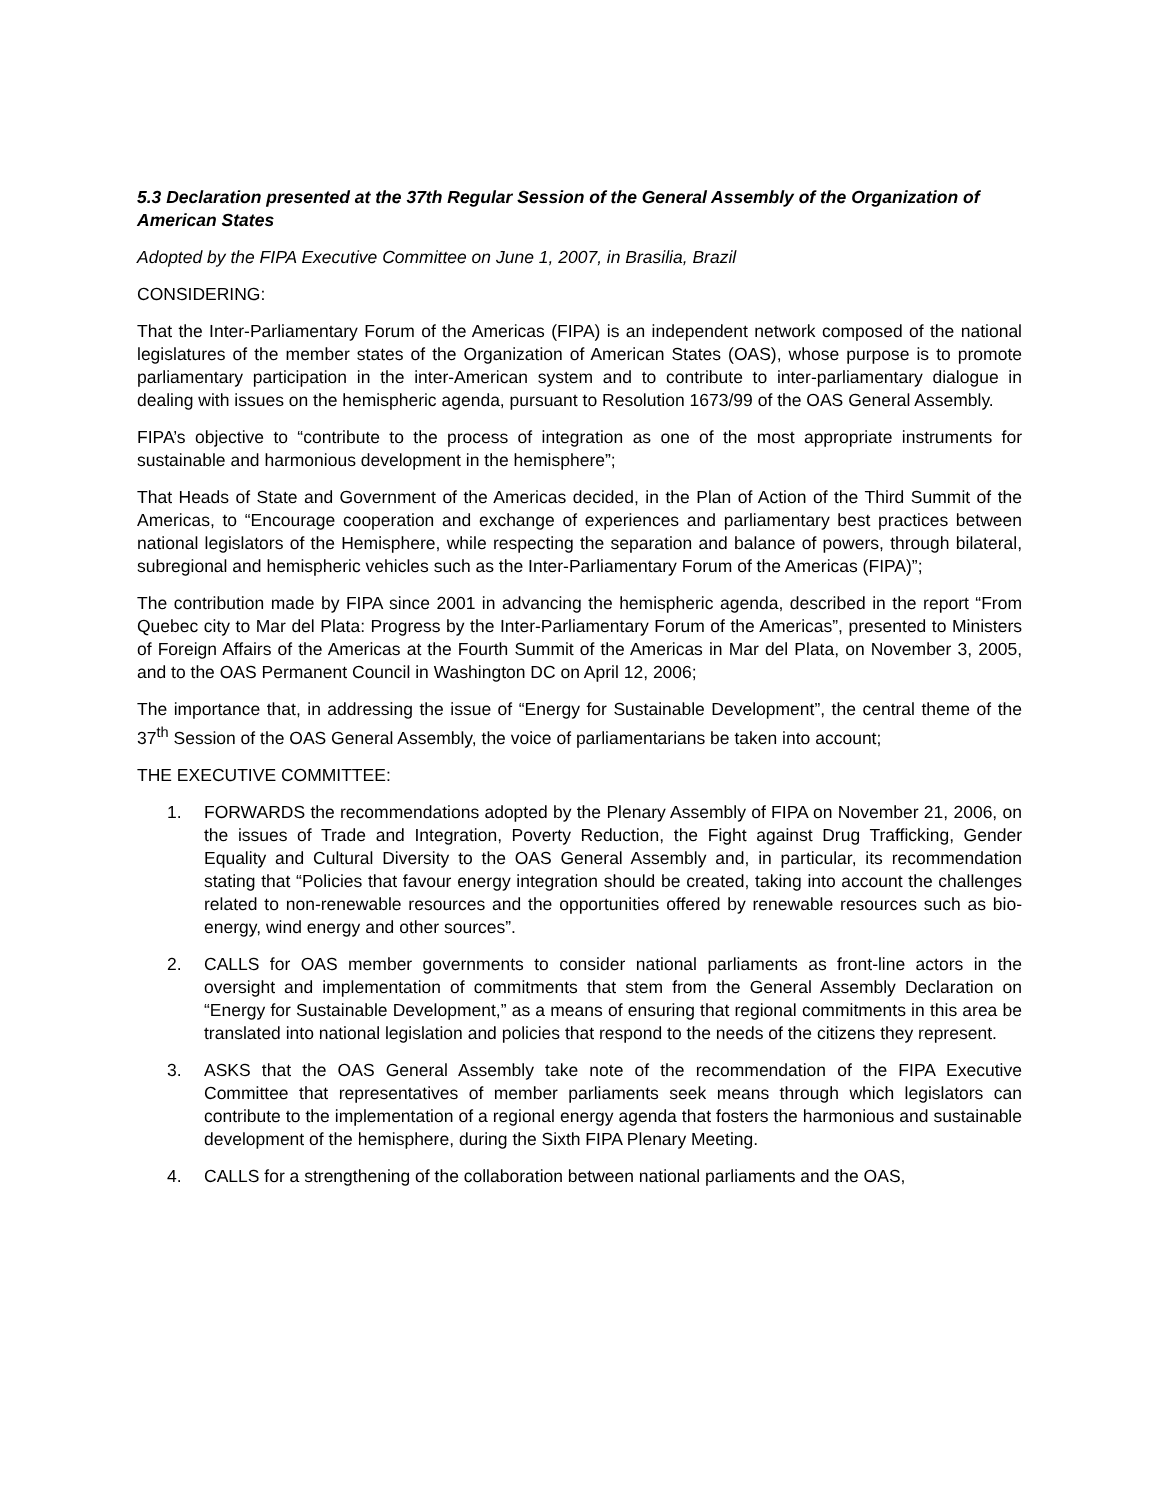5.3 Declaration presented at the 37th Regular Session of the General Assembly of the Organization of American States
Adopted by the FIPA Executive Committee on June 1, 2007, in Brasilia, Brazil
CONSIDERING:
That the Inter-Parliamentary Forum of the Americas (FIPA) is an independent network composed of the national legislatures of the member states of the Organization of American States (OAS), whose purpose is to promote parliamentary participation in the inter-American system and to contribute to inter-parliamentary dialogue in dealing with issues on the hemispheric agenda, pursuant to Resolution 1673/99 of the OAS General Assembly.
FIPA’s objective to “contribute to the process of integration as one of the most appropriate instruments for sustainable and harmonious development in the hemisphere”;
That Heads of State and Government of the Americas decided, in the Plan of Action of the Third Summit of the Americas, to “Encourage cooperation and exchange of experiences and parliamentary best practices between national legislators of the Hemisphere, while respecting the separation and balance of powers, through bilateral, subregional and hemispheric vehicles such as the Inter-Parliamentary Forum of the Americas (FIPA)”;
The contribution made by FIPA since 2001 in advancing the hemispheric agenda, described in the report “From Quebec city to Mar del Plata: Progress by the Inter-Parliamentary Forum of the Americas”, presented to Ministers of Foreign Affairs of the Americas at the Fourth Summit of the Americas in Mar del Plata, on November 3, 2005, and to the OAS Permanent Council in Washington DC on April 12, 2006;
The importance that, in addressing the issue of “Energy for Sustainable Development”, the central theme of the 37<sup>th</sup> Session of the OAS General Assembly, the voice of parliamentarians be taken into account;
THE EXECUTIVE COMMITTEE:
1. FORWARDS the recommendations adopted by the Plenary Assembly of FIPA on November 21, 2006, on the issues of Trade and Integration, Poverty Reduction, the Fight against Drug Trafficking, Gender Equality and Cultural Diversity to the OAS General Assembly and, in particular, its recommendation stating that “Policies that favour energy integration should be created, taking into account the challenges related to non-renewable resources and the opportunities offered by renewable resources such as bio-energy, wind energy and other sources”.
2. CALLS for OAS member governments to consider national parliaments as front-line actors in the oversight and implementation of commitments that stem from the General Assembly Declaration on “Energy for Sustainable Development,” as a means of ensuring that regional commitments in this area be translated into national legislation and policies that respond to the needs of the citizens they represent.
3. ASKS that the OAS General Assembly take note of the recommendation of the FIPA Executive Committee that representatives of member parliaments seek means through which legislators can contribute to the implementation of a regional energy agenda that fosters the harmonious and sustainable development of the hemisphere, during the Sixth FIPA Plenary Meeting.
4. CALLS for a strengthening of the collaboration between national parliaments and the OAS,